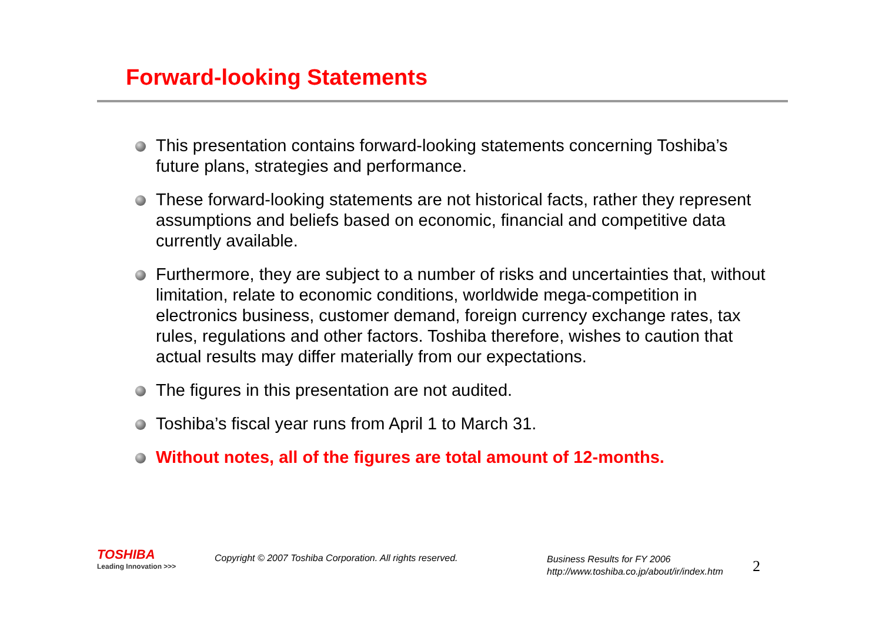Forward-looking Statements
This presentation contains forward-looking statements concerning Toshiba’s future plans, strategies and performance.
These forward-looking statements are not historical facts, rather they represent assumptions and beliefs based on economic, financial and competitive data currently available.
Furthermore, they are subject to a number of risks and uncertainties that, without limitation, relate to economic conditions, worldwide mega-competition in electronics business, customer demand, foreign currency exchange rates, tax rules, regulations and other factors. Toshiba therefore, wishes to caution that actual results may differ materially from our expectations.
The figures in this presentation are not audited.
Toshiba’s fiscal year runs from April 1 to March 31.
Without notes, all of the figures are total amount of 12-months.
TOSHIBA
Leading Innovation >>>
Copyright © 2007 Toshiba Corporation. All rights reserved.
Business Results for FY 2006
http://www.toshiba.co.jp/about/ir/index.htm
2